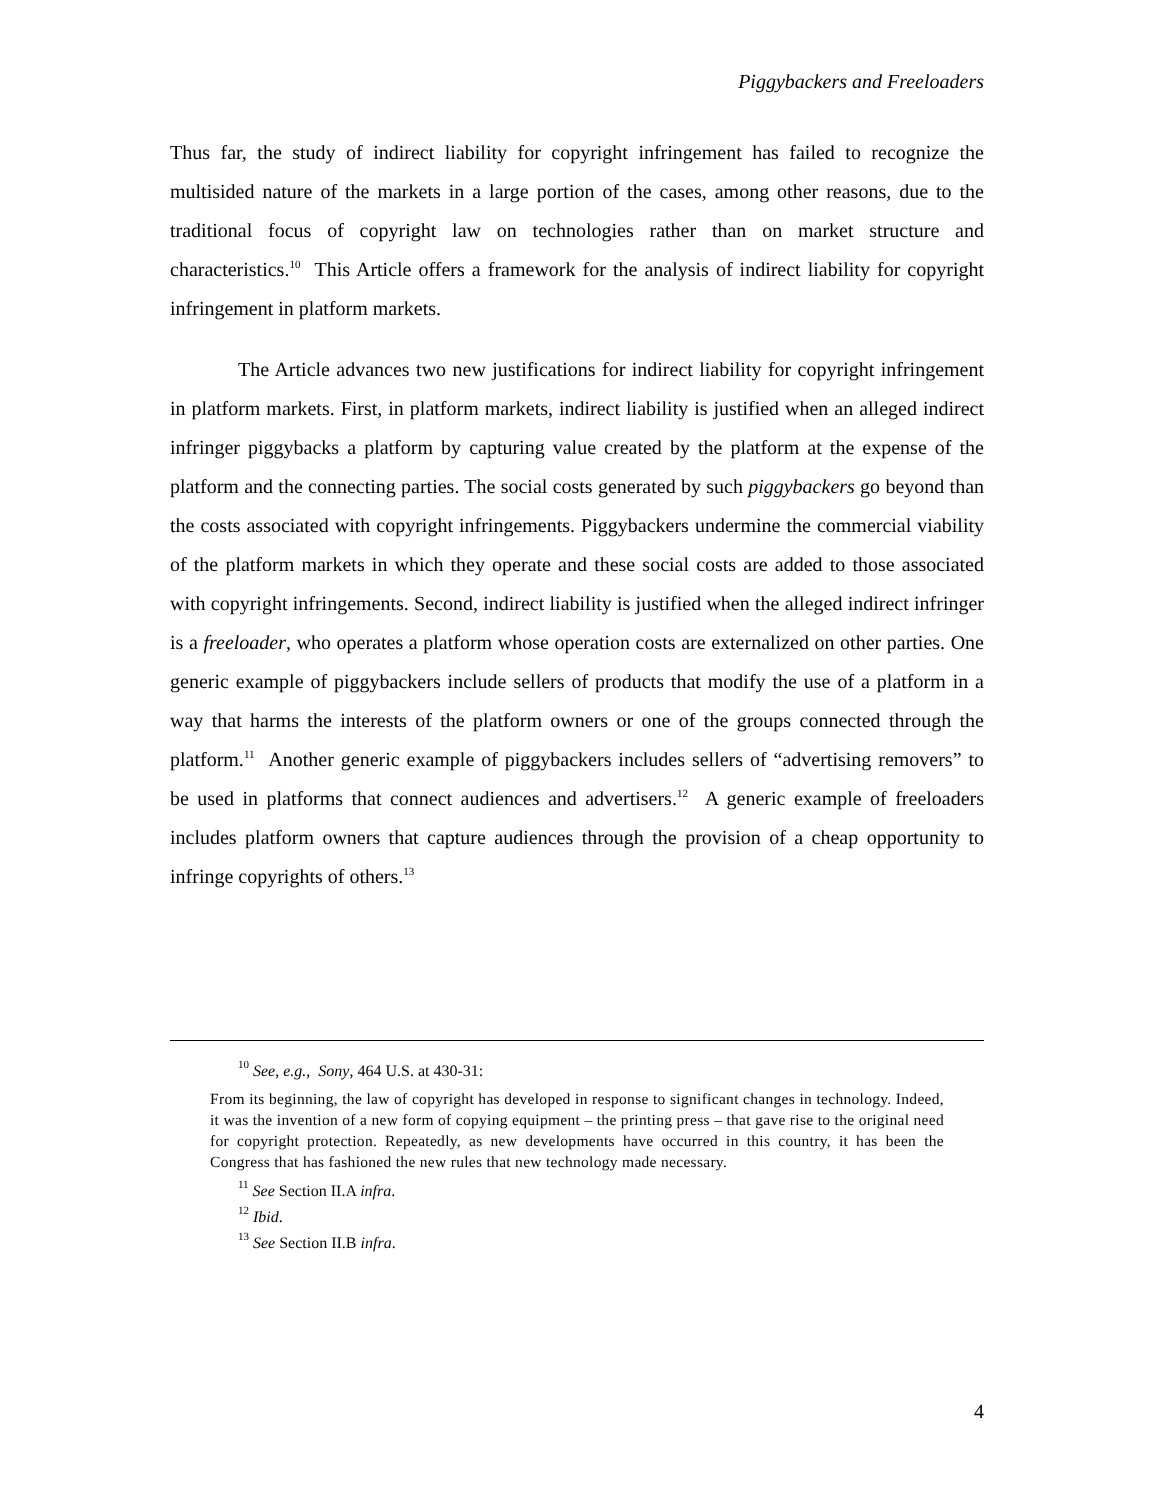Piggybackers and Freeloaders
Thus far, the study of indirect liability for copyright infringement has failed to recognize the multisided nature of the markets in a large portion of the cases, among other reasons, due to the traditional focus of copyright law on technologies rather than on market structure and characteristics.<sup>10</sup> This Article offers a framework for the analysis of indirect liability for copyright infringement in platform markets.
The Article advances two new justifications for indirect liability for copyright infringement in platform markets. First, in platform markets, indirect liability is justified when an alleged indirect infringer piggybacks a platform by capturing value created by the platform at the expense of the platform and the connecting parties. The social costs generated by such piggybackers go beyond than the costs associated with copyright infringements. Piggybackers undermine the commercial viability of the platform markets in which they operate and these social costs are added to those associated with copyright infringements. Second, indirect liability is justified when the alleged indirect infringer is a freeloader, who operates a platform whose operation costs are externalized on other parties. One generic example of piggybackers include sellers of products that modify the use of a platform in a way that harms the interests of the platform owners or one of the groups connected through the platform.<sup>11</sup> Another generic example of piggybackers includes sellers of “advertising removers” to be used in platforms that connect audiences and advertisers.<sup>12</sup> A generic example of freeloaders includes platform owners that capture audiences through the provision of a cheap opportunity to infringe copyrights of others.<sup>13</sup>
<sup>10</sup> See, e.g., Sony, 464 U.S. at 430-31:
From its beginning, the law of copyright has developed in response to significant changes in technology. Indeed, it was the invention of a new form of copying equipment – the printing press – that gave rise to the original need for copyright protection. Repeatedly, as new developments have occurred in this country, it has been the Congress that has fashioned the new rules that new technology made necessary.
<sup>11</sup> See Section II.A infra.
<sup>12</sup> Ibid.
<sup>13</sup> See Section II.B infra.
4